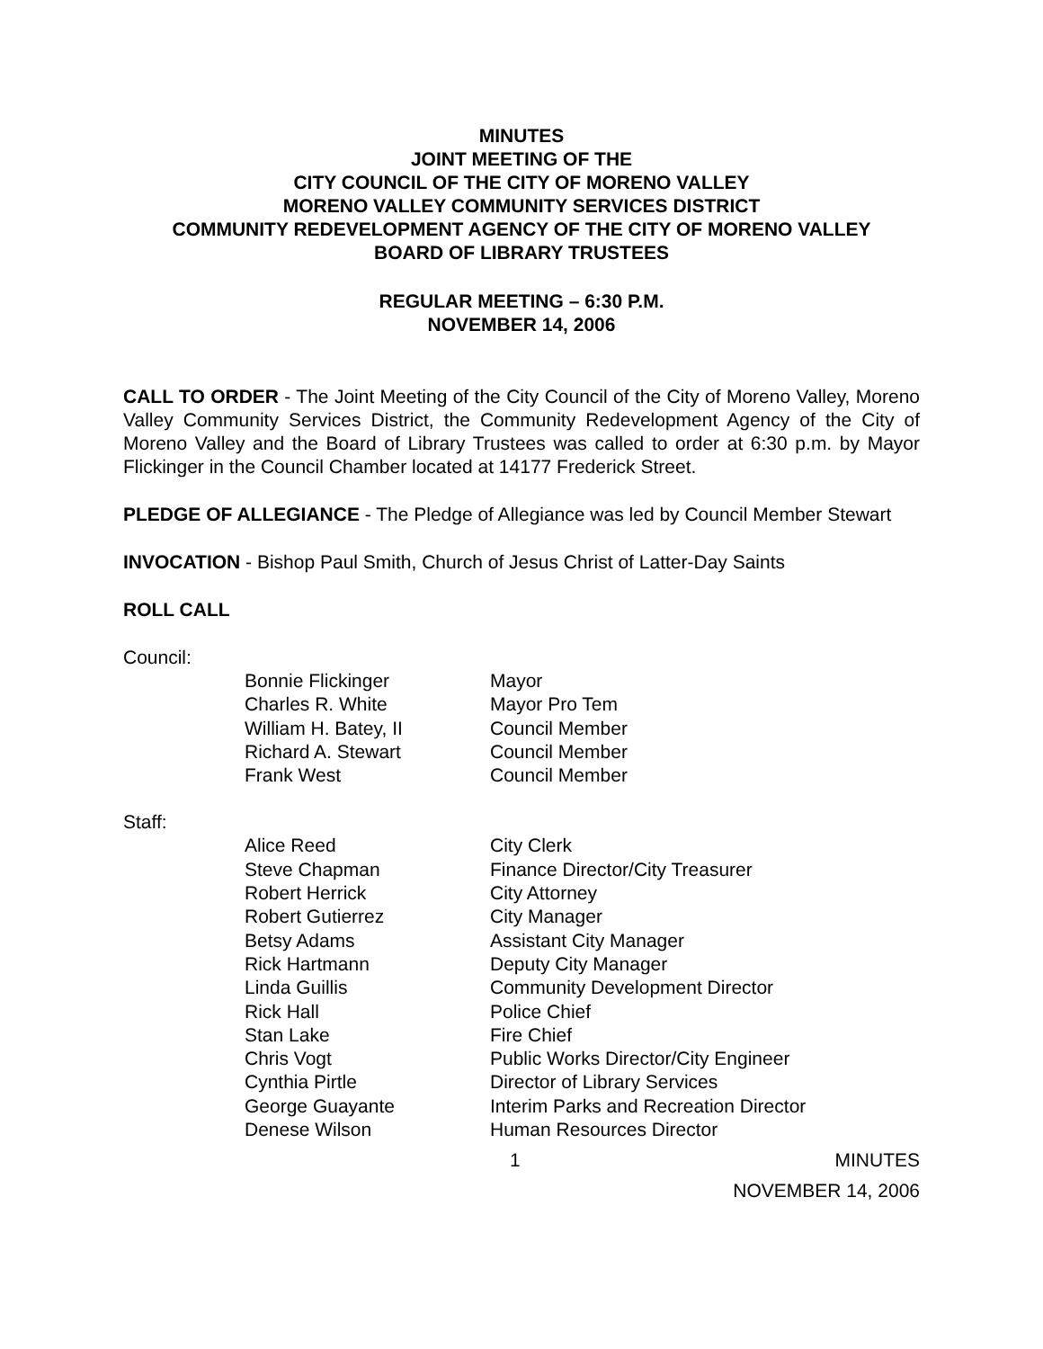MINUTES
JOINT MEETING OF THE
CITY COUNCIL OF THE CITY OF MORENO VALLEY
MORENO VALLEY COMMUNITY SERVICES DISTRICT
COMMUNITY REDEVELOPMENT AGENCY OF THE CITY OF MORENO VALLEY
BOARD OF LIBRARY TRUSTEES
REGULAR MEETING – 6:30 P.M.
NOVEMBER 14, 2006
CALL TO ORDER - The Joint Meeting of the City Council of the City of Moreno Valley, Moreno Valley Community Services District, the Community Redevelopment Agency of the City of Moreno Valley and the Board of Library Trustees was called to order at 6:30 p.m. by Mayor Flickinger in the Council Chamber located at 14177 Frederick Street.
PLEDGE OF ALLEGIANCE - The Pledge of Allegiance was led by Council Member Stewart
INVOCATION - Bishop Paul Smith, Church of Jesus Christ of Latter-Day Saints
ROLL CALL
Council:
| Bonnie Flickinger | Mayor |
| Charles R. White | Mayor Pro Tem |
| William H. Batey, II | Council Member |
| Richard A. Stewart | Council Member |
| Frank West | Council Member |
Staff:
| Alice Reed | City Clerk |
| Steve Chapman | Finance Director/City Treasurer |
| Robert Herrick | City Attorney |
| Robert Gutierrez | City Manager |
| Betsy Adams | Assistant City Manager |
| Rick Hartmann | Deputy City Manager |
| Linda Guillis | Community Development Director |
| Rick Hall | Police Chief |
| Stan Lake | Fire Chief |
| Chris Vogt | Public Works Director/City Engineer |
| Cynthia Pirtle | Director of Library Services |
| George Guayante | Interim Parks and Recreation Director |
| Denese Wilson | Human Resources Director |
1 MINUTES
NOVEMBER 14, 2006